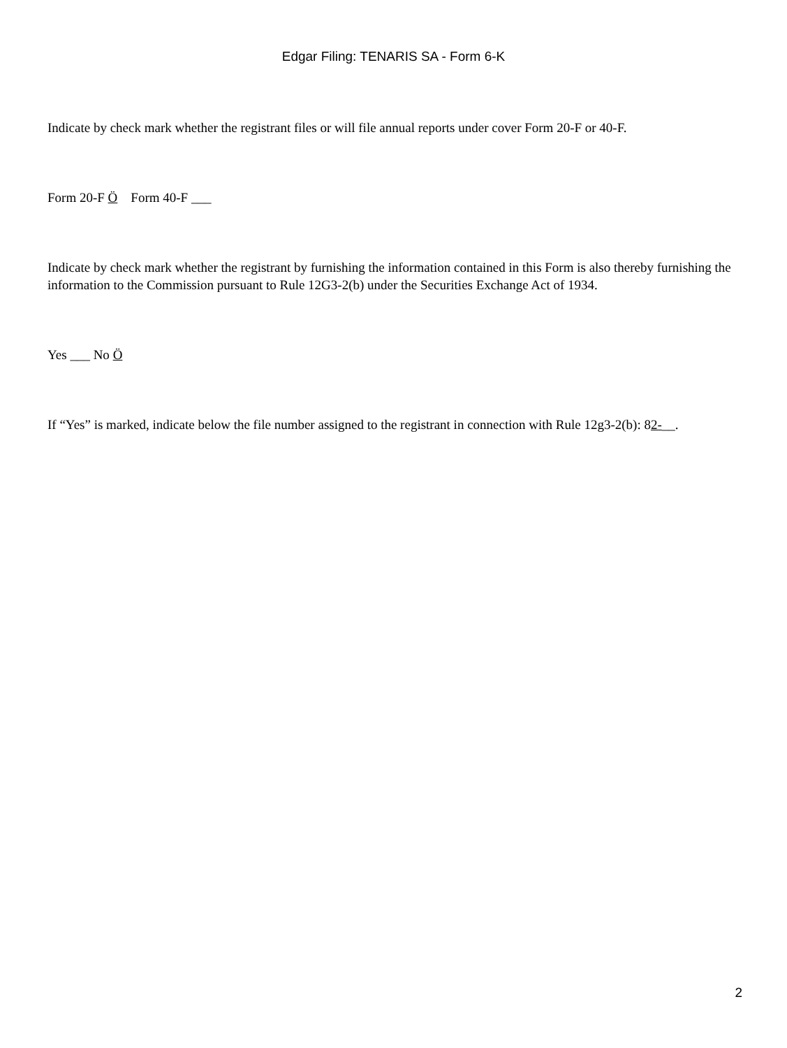Edgar Filing: TENARIS SA - Form 6-K
Indicate by check mark whether the registrant files or will file annual reports under cover Form 20-F or 40-F.
Form 20-F Ö Form 40-F ___
Indicate by check mark whether the registrant by furnishing the information contained in this Form is also thereby furnishing the information to the Commission pursuant to Rule 12G3-2(b) under the Securities Exchange Act of 1934.
Yes ___ No Ö
If “Yes” is marked, indicate below the file number assigned to the registrant in connection with Rule 12g3-2(b): 82-__.
2